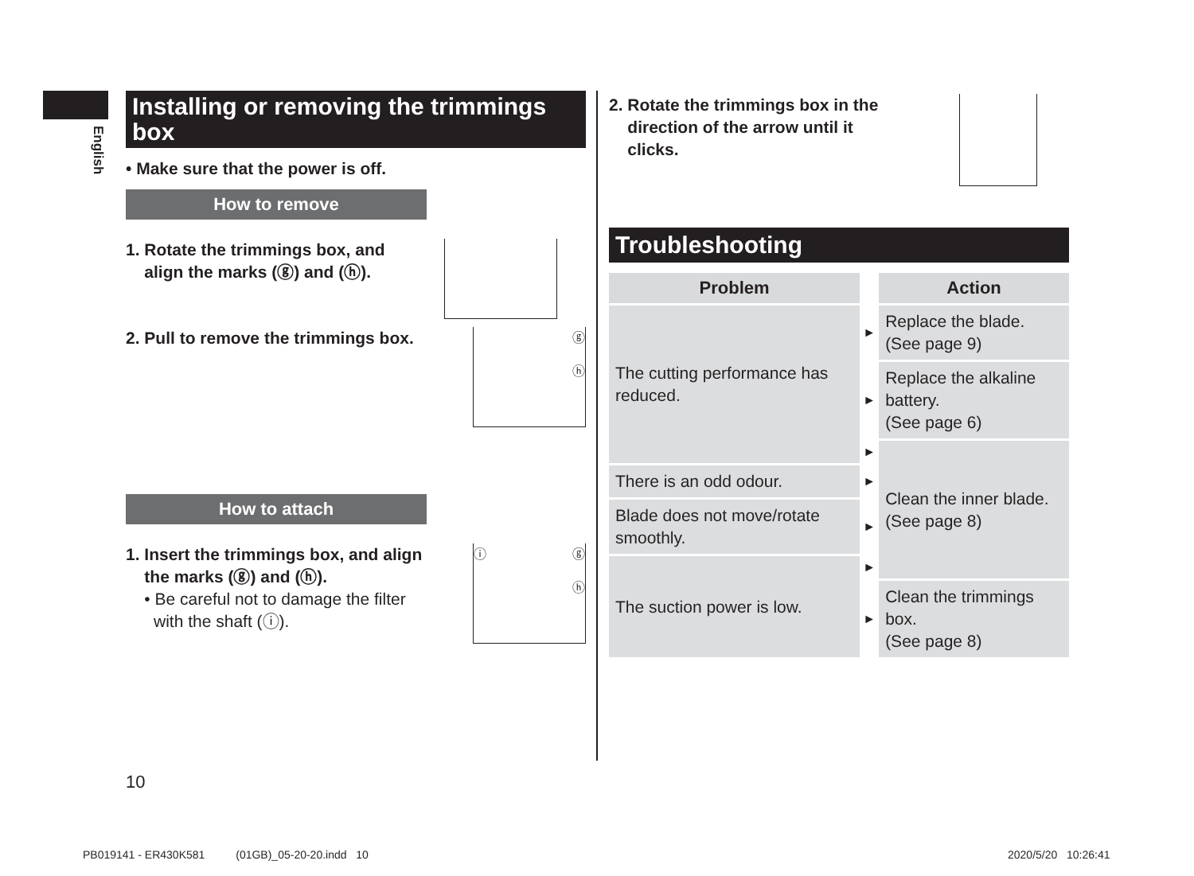English
Installing or removing the trimmings box
• Make sure that the power is off.
How to remove
1. Rotate the trimmings box, and
align the marks (ⓖ) and (ⓗ).
2. Pull to remove the trimmings box.
ⓖ
ⓗ
How to attach
1. Insert the trimmings box, and align
the marks (ⓖ) and (ⓗ).
• Be careful not to damage the filter
with the shaft (ⓘ).
ⓘ ⓖ
ⓗ
2. Rotate the trimmings box in the
direction of the arrow until it
clicks.
Troubleshooting
| Problem | | Action |
| --- | --- | --- |
| The cutting performance has reduced. | ► | Replace the blade. (See page 9) |
| | ► | Replace the alkaline battery. (See page 6) |
| | ► | Clean the inner blade. (See page 8) |
| There is an odd odour. | ► | |
| Blade does not move/rotate smoothly. | ► | |
| The suction power is low. | ► | |
| | ► | Clean the trimmings box. (See page 8) |
10
PB019141 - ER430K581 (01GB)_05-20-20.indd 10
2020/5/20 10:26:41